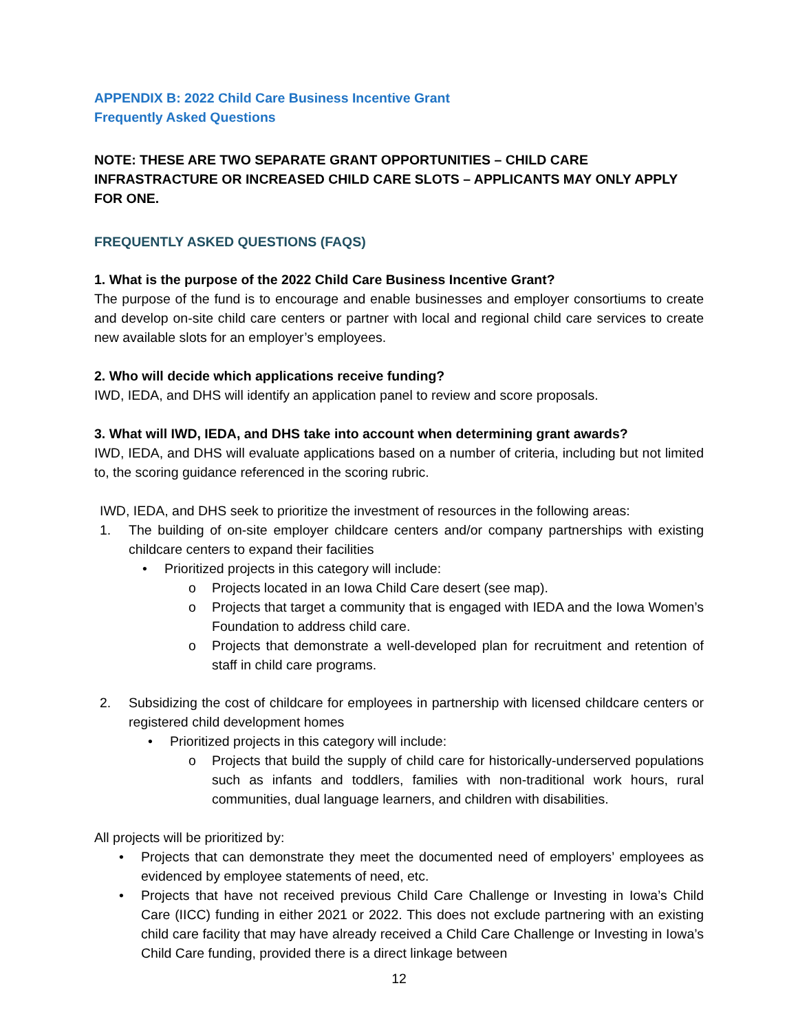APPENDIX B: 2022 Child Care Business Incentive Grant
Frequently Asked Questions
NOTE: THESE ARE TWO SEPARATE GRANT OPPORTUNITIES – CHILD CARE INFRASTRACTURE OR INCREASED CHILD CARE SLOTS – APPLICANTS MAY ONLY APPLY FOR ONE.
FREQUENTLY ASKED QUESTIONS (FAQS)
1. What is the purpose of the 2022 Child Care Business Incentive Grant?
The purpose of the fund is to encourage and enable businesses and employer consortiums to create and develop on-site child care centers or partner with local and regional child care services to create new available slots for an employer’s employees.
2. Who will decide which applications receive funding?
IWD, IEDA, and DHS will identify an application panel to review and score proposals.
3. What will IWD, IEDA, and DHS take into account when determining grant awards?
IWD, IEDA, and DHS will evaluate applications based on a number of criteria, including but not limited to, the scoring guidance referenced in the scoring rubric.
IWD, IEDA, and DHS seek to prioritize the investment of resources in the following areas:
1. The building of on-site employer childcare centers and/or company partnerships with existing childcare centers to expand their facilities
• Prioritized projects in this category will include:
o Projects located in an Iowa Child Care desert (see map).
o Projects that target a community that is engaged with IEDA and the Iowa Women’s Foundation to address child care.
o Projects that demonstrate a well-developed plan for recruitment and retention of staff in child care programs.
2. Subsidizing the cost of childcare for employees in partnership with licensed childcare centers or registered child development homes
• Prioritized projects in this category will include:
o Projects that build the supply of child care for historically-underserved populations such as infants and toddlers, families with non-traditional work hours, rural communities, dual language learners, and children with disabilities.
All projects will be prioritized by:
• Projects that can demonstrate they meet the documented need of employers’ employees as evidenced by employee statements of need, etc.
• Projects that have not received previous Child Care Challenge or Investing in Iowa’s Child Care (IICC) funding in either 2021 or 2022. This does not exclude partnering with an existing child care facility that may have already received a Child Care Challenge or Investing in Iowa’s Child Care funding, provided there is a direct linkage between
12